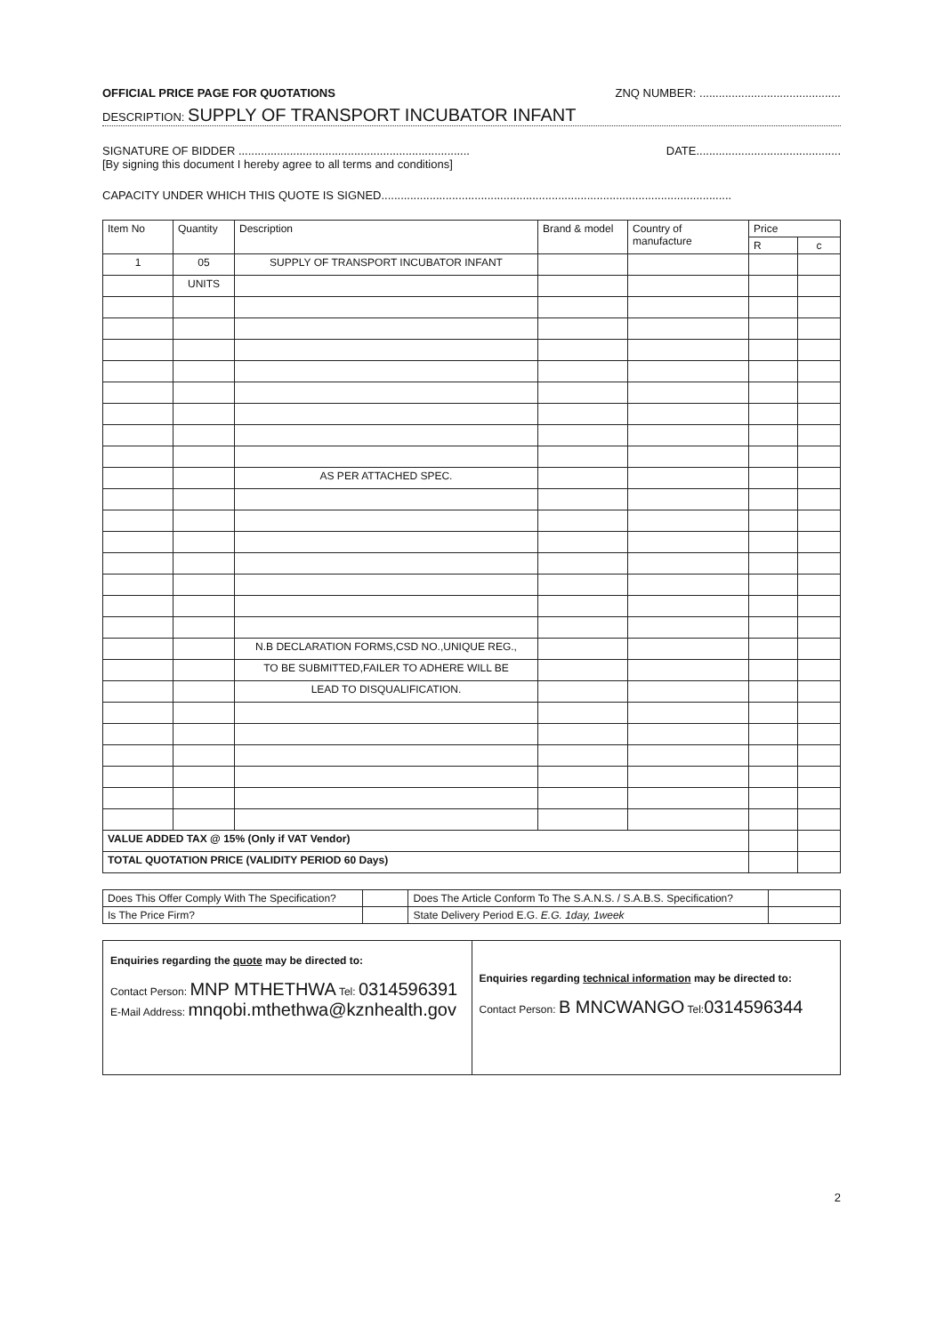OFFICIAL PRICE PAGE FOR QUOTATIONS ZNQ NUMBER: ............................................
DESCRIPTION: SUPPLY OF TRANSPORT INCUBATOR INFANT
SIGNATURE OF BIDDER ........................................................................ DATE.............................................
[By signing this document I hereby agree to all terms and conditions]
CAPACITY UNDER WHICH THIS QUOTE IS SIGNED.............................................................................................................
| Item No | Quantity | Description | Brand & model | Country of manufacture | Price | |
| --- | --- | --- | --- | --- | --- | --- |
| | | | | | R | c |
| 1 | 05 | SUPPLY OF TRANSPORT INCUBATOR INFANT | | | | |
| | UNITS | | | | | |
| | | AS PER ATTACHED SPEC. | | | | |
| | | N.B DECLARATION FORMS,CSD NO.,UNIQUE REG., | | | | |
| | | TO BE SUBMITTED,FAILER TO ADHERE WILL BE | | | | |
| | | LEAD TO DISQUALIFICATION. | | | | |
| VALUE ADDED TAX @ 15% (Only if VAT Vendor) | | | | | | |
| TOTAL QUOTATION PRICE (VALIDITY PERIOD 60 Days) | | | | | | |
| Does This Offer Comply With The Specification? | | Does The Article Conform To The S.A.N.S. / S.A.B.S. Specification? | |
| Is The Price Firm? | | State Delivery Period E.G. E.G. 1day, 1week | |
| Enquiries regarding the quote may be directed to: Contact Person: MNP MTHETHWA Tel: 0314596391 E-Mail Address: mnqobi.mthethwa@kznhealth.gov | Enquiries regarding technical information may be directed to: Contact Person: B MNCWANGO Tel: 0314596344 |
2